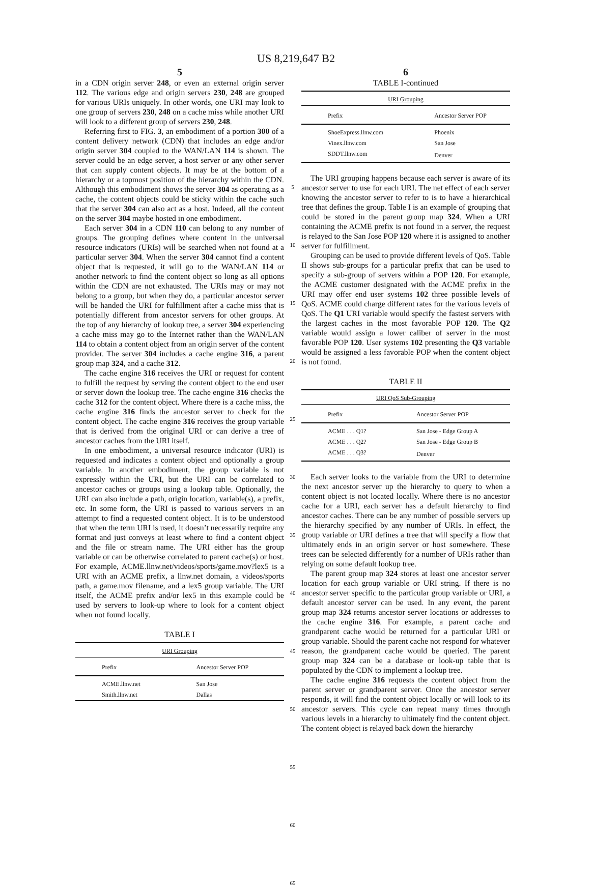US 8,219,647 B2
5
in a CDN origin server 248, or even an external origin server 112. The various edge and origin servers 230, 248 are grouped for various URIs uniquely. In other words, one URI may look to one group of servers 230, 248 on a cache miss while another URI will look to a different group of servers 230, 248.
Referring first to FIG. 3, an embodiment of a portion 300 of a content delivery network (CDN) that includes an edge and/or origin server 304 coupled to the WAN/LAN 114 is shown. The server could be an edge server, a host server or any other server that can supply content objects. It may be at the bottom of a hierarchy or a topmost position of the hierarchy within the CDN. Although this embodiment shows the server 304 as operating as a cache, the content objects could be sticky within the cache such that the server 304 can also act as a host. Indeed, all the content on the server 304 maybe hosted in one embodiment.
Each server 304 in a CDN 110 can belong to any number of groups. The grouping defines where content in the universal resource indicators (URIs) will be searched when not found at a particular server 304. When the server 304 cannot find a content object that is requested, it will go to the WAN/LAN 114 or another network to find the content object so long as all options within the CDN are not exhausted. The URIs may or may not belong to a group, but when they do, a particular ancestor server will be handed the URI for fulfillment after a cache miss that is potentially different from ancestor servers for other groups. At the top of any hierarchy of lookup tree, a server 304 experiencing a cache miss may go to the Internet rather than the WAN/LAN 114 to obtain a content object from an origin server of the content provider. The server 304 includes a cache engine 316, a parent group map 324, and a cache 312.
The cache engine 316 receives the URI or request for content to fulfill the request by serving the content object to the end user or server down the lookup tree. The cache engine 316 checks the cache 312 for the content object. Where there is a cache miss, the cache engine 316 finds the ancestor server to check for the content object. The cache engine 316 receives the group variable that is derived from the original URI or can derive a tree of ancestor caches from the URI itself.
In one embodiment, a universal resource indicator (URI) is requested and indicates a content object and optionally a group variable. In another embodiment, the group variable is not expressly within the URI, but the URI can be correlated to ancestor caches or groups using a lookup table. Optionally, the URI can also include a path, origin location, variable(s), a prefix, etc. In some form, the URI is passed to various servers in an attempt to find a requested content object. It is to be understood that when the term URI is used, it doesn’t necessarily require any format and just conveys at least where to find a content object and the file or stream name. The URI either has the group variable or can be otherwise correlated to parent cache(s) or host. For example, ACME.llnw.net/videos/sports/game.mov?lex5 is a URI with an ACME prefix, a llnw.net domain, a videos/sports path, a game.mov filename, and a lex5 group variable. The URI itself, the ACME prefix and/or lex5 in this example could be used by servers to look-up where to look for a content object when not found locally.
TABLE I
| URI Grouping | |
| --- | --- |
| Prefix | Ancestor Server POP |
| ACME.llnw.net | San Jose |
| Smith.llnw.net | Dallas |
5
10
15
20
25
30
35
40
45
50
55
60
65
6
TABLE I-continued
| URI Grouping | |
| --- | --- |
| Prefix | Ancestor Server POP |
| ShoeExpress.llnw.com | Phoenix |
| Vinex.llnw.com | San Jose |
| SDDT.llnw.com | Denver |
The URI grouping happens because each server is aware of its ancestor server to use for each URI. The net effect of each server knowing the ancestor server to refer to is to have a hierarchical tree that defines the group. Table I is an example of grouping that could be stored in the parent group map 324. When a URI containing the ACME prefix is not found in a server, the request is relayed to the San Jose POP 120 where it is assigned to another server for fulfillment.
Grouping can be used to provide different levels of QoS. Table II shows sub-groups for a particular prefix that can be used to specify a sub-group of servers within a POP 120. For example, the ACME customer designated with the ACME prefix in the URI may offer end user systems 102 three possible levels of QoS. ACME could charge different rates for the various levels of QoS. The Q1 URI variable would specify the fastest servers with the largest caches in the most favorable POP 120. The Q2 variable would assign a lower caliber of server in the most favorable POP 120. User systems 102 presenting the Q3 variable would be assigned a less favorable POP when the content object is not found.
TABLE II
| URI QoS Sub-Grouping | |
| --- | --- |
| Prefix | Ancestor Server POP |
| ACME . . . Q1? | San Jose - Edge Group A |
| ACME . . . Q2? | San Jose - Edge Group B |
| ACME . . . Q3? | Denver |
Each server looks to the variable from the URI to determine the next ancestor server up the hierarchy to query to when a content object is not located locally. Where there is no ancestor cache for a URI, each server has a default hierarchy to find ancestor caches. There can be any number of possible servers up the hierarchy specified by any number of URIs. In effect, the group variable or URI defines a tree that will specify a flow that ultimately ends in an origin server or host somewhere. These trees can be selected differently for a number of URIs rather than relying on some default lookup tree.
The parent group map 324 stores at least one ancestor server location for each group variable or URI string. If there is no ancestor server specific to the particular group variable or URI, a default ancestor server can be used. In any event, the parent group map 324 returns ancestor server locations or addresses to the cache engine 316. For example, a parent cache and grandparent cache would be returned for a particular URI or group variable. Should the parent cache not respond for whatever reason, the grandparent cache would be queried. The parent group map 324 can be a database or look-up table that is populated by the CDN to implement a lookup tree.
The cache engine 316 requests the content object from the parent server or grandparent server. Once the ancestor server responds, it will find the content object locally or will look to its ancestor servers. This cycle can repeat many times through various levels in a hierarchy to ultimately find the content object. The content object is relayed back down the hierarchy